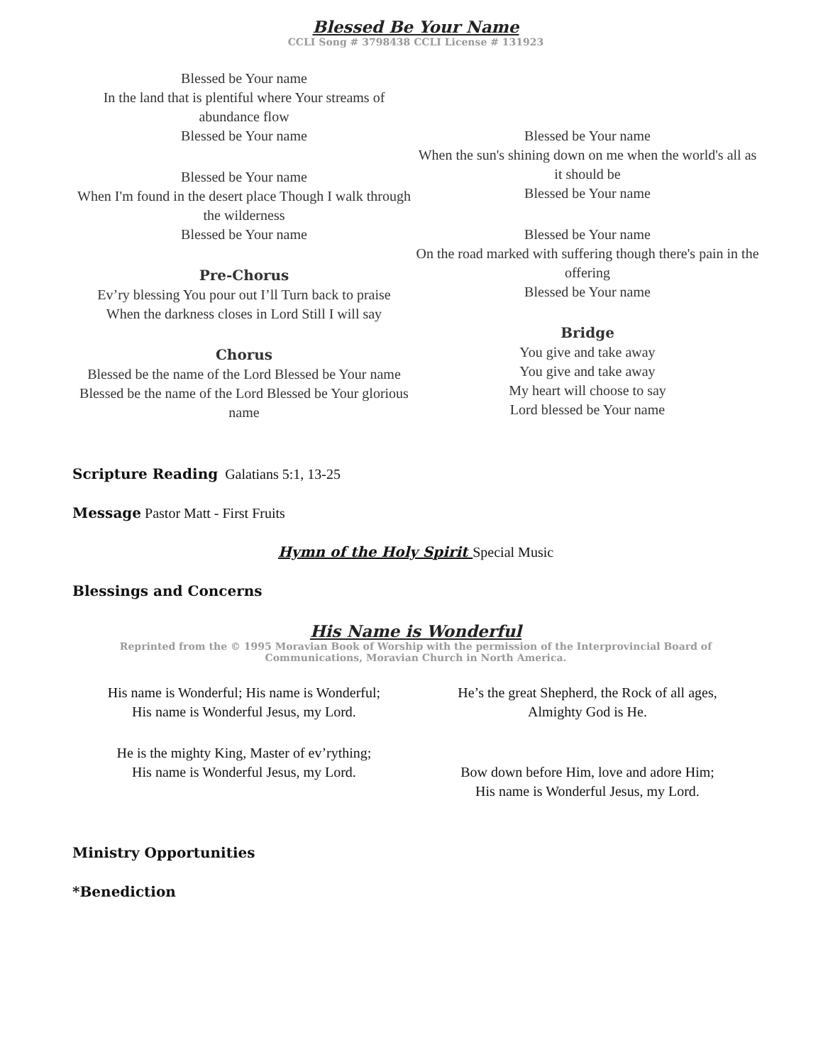Blessed Be Your Name
CCLI Song # 3798438 CCLI License # 131923
Blessed be Your name
In the land that is plentiful where Your streams of abundance flow
Blessed be Your name
Blessed be Your name
When I'm found in the desert place Though I walk through the wilderness
Blessed be Your name
Pre-Chorus
Ev’ry blessing You pour out I’ll Turn back to praise
When the darkness closes in Lord Still I will say
Chorus
Blessed be the name of the Lord Blessed be Your name
Blessed be the name of the Lord Blessed be Your glorious name
Blessed be Your name
When the sun's shining down on me when the world's all as it should be
Blessed be Your name
Blessed be Your name
On the road marked with suffering though there's pain in the offering
Blessed be Your name
Bridge
You give and take away
You give and take away
My heart will choose to say
Lord blessed be Your name
Scripture Reading Galatians 5:1, 13-25
Message Pastor Matt - First Fruits
Hymn of the Holy Spirit Special Music
Blessings and Concerns
His Name is Wonderful
Reprinted from the © 1995 Moravian Book of Worship with the permission of the Interprovincial Board of Communications, Moravian Church in North America.
His name is Wonderful; His name is Wonderful;
His name is Wonderful Jesus, my Lord.
He is the mighty King, Master of ev’rything;
His name is Wonderful Jesus, my Lord.
He’s the great Shepherd, the Rock of all ages,
Almighty God is He.
Bow down before Him, love and adore Him;
His name is Wonderful Jesus, my Lord.
Ministry Opportunities
*Benediction